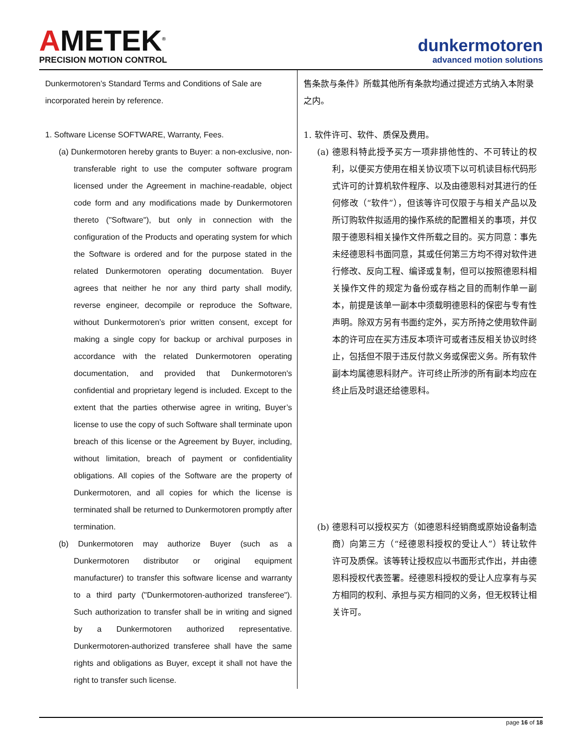AMETEK<sup>®</sup>
PRECISION MOTION CONTROL
dunkermotoren
advanced motion solutions
Dunkermotoren’s Standard Terms and Conditions of Sale are incorporated herein by reference.
1. Software License SOFTWARE, Warranty, Fees.
(a) Dunkermotoren hereby grants to Buyer: a non-exclusive, non-transferable right to use the computer software program licensed under the Agreement in machine-readable, object code form and any modifications made by Dunkermotoren thereto ("Software"), but only in connection with the configuration of the Products and operating system for which the Software is ordered and for the purpose stated in the related Dunkermotoren operating documentation. Buyer agrees that neither he nor any third party shall modify, reverse engineer, decompile or reproduce the Software, without Dunkermotoren’s prior written consent, except for making a single copy for backup or archival purposes in accordance with the related Dunkermotoren operating documentation, and provided that Dunkermotoren's confidential and proprietary legend is included. Except to the extent that the parties otherwise agree in writing, Buyer’s license to use the copy of such Software shall terminate upon breach of this license or the Agreement by Buyer, including, without limitation, breach of payment or confidentiality obligations. All copies of the Software are the property of Dunkermotoren, and all copies for which the license is terminated shall be returned to Dunkermotoren promptly after termination.
(b) Dunkermotoren may authorize Buyer (such as a Dunkermotoren distributor or original equipment manufacturer) to transfer this software license and warranty to a third party ("Dunkermotoren-authorized transferee"). Such authorization to transfer shall be in writing and signed by a Dunkermotoren authorized representative. Dunkermotoren-authorized transferee shall have the same rights and obligations as Buyer, except it shall not have the right to transfer such license.
售条款与条件》所载其他所有条款均通过提述方式纳入本附录之内。
1. 软件许可、软件、质保及费用。
(a) 德恩科特此授予买方一项非排他性的、不可转让的权利，以便买方使用在相关协议项下以可机读目标代码形式许可的计算机软件程序、以及由德恩科对其进行的任何修改（“软件”），但该等许可仅限于与相关产品以及所订购软件拟适用的操作系统的配置相关的事项，并仅限于德恩科相关操作文件所载之目的。买方同意：事先未经德恩科书面同意，其或任何第三方均不得对软件进行修改、反向工程、编译或复制，但可以按照德恩科相关操作文件的规定为备份或存档之目的而制作单一副本，前提是该单一副本中须载明德恩科的保密与专有性声明。除双方另有书面约定外，买方所持之使用软件副本的许可应在买方违反本项许可或者违反相关协议时终止，包括但不限于违反付款义务或保密义务。所有软件副本均属德恩科财产。许可终止所涉的所有副本均应在终止后及时退还给德恩科。
(b) 德恩科可以授权买方（如德恩科经销商或原始设备制造商）向第三方（“经德恩科授权的受让人”）转让软件许可及质保。该等转让授权应以书面形式作出，并由德恩科授权代表签署。经德恩科授权的受让人应享有与买方相同的权利、承担与买方相同的义务，但无权转让相关许可。
page 16 of 18